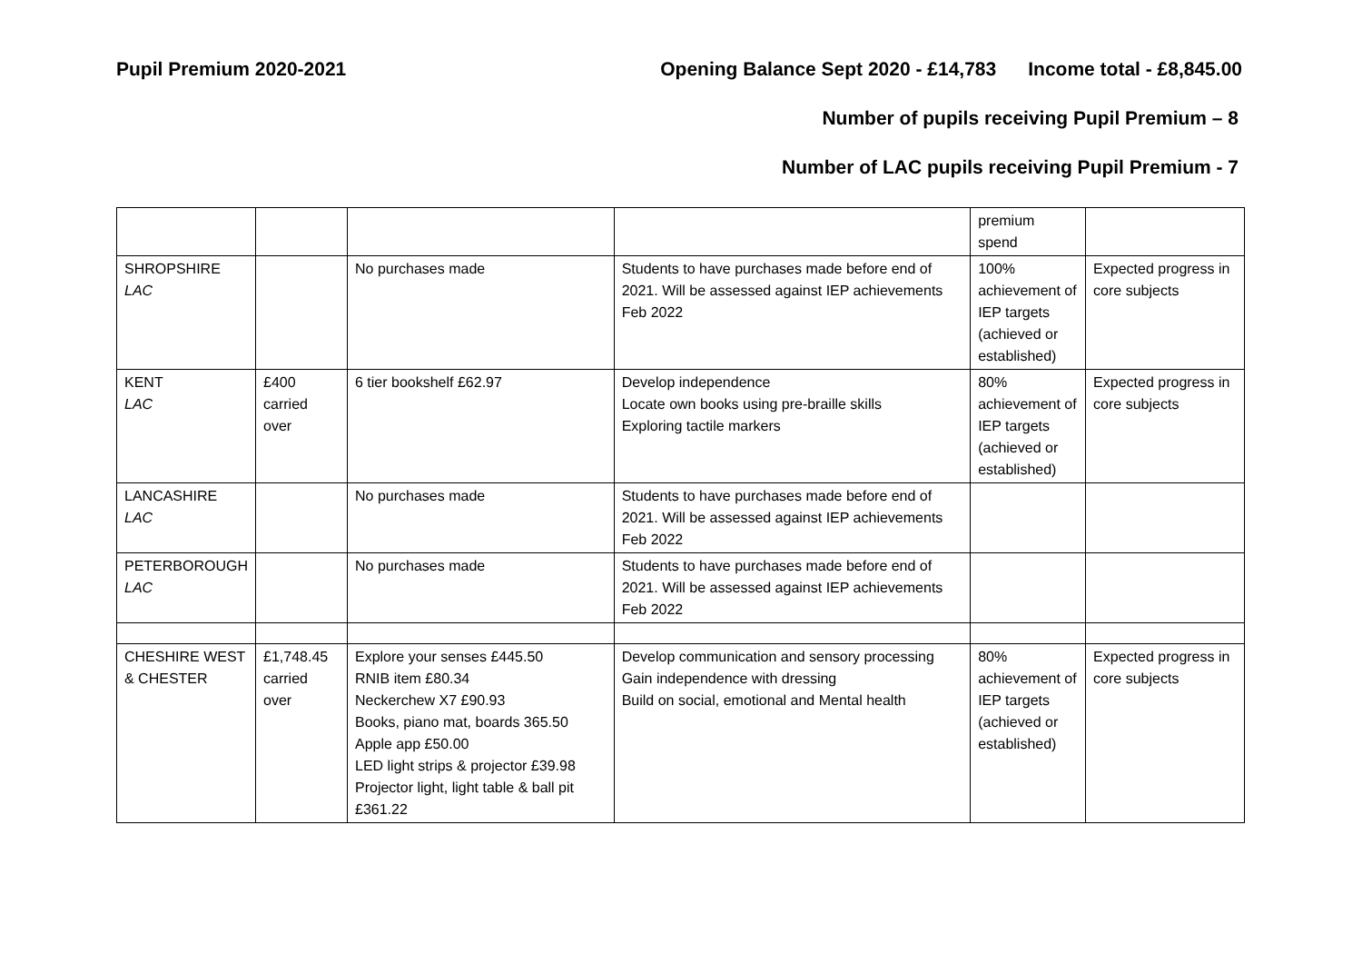Pupil Premium 2020-2021 Opening Balance Sept 2020 - £14,783 Income total - £8,845.00
Number of pupils receiving Pupil Premium – 8
Number of LAC pupils receiving Pupil Premium - 7
| | | | | premium spend | |
| SHROPSHIRE LAC | | No purchases made | Students to have purchases made before end of 2021. Will be assessed against IEP achievements Feb 2022 | 100% achievement of IEP targets (achieved or established) | Expected progress in core subjects |
| KENT LAC | £400 carried over | 6 tier bookshelf £62.97 | Develop independence Locate own books using pre-braille skills Exploring tactile markers | 80% achievement of IEP targets (achieved or established) | Expected progress in core subjects |
| LANCASHIRE LAC | | No purchases made | Students to have purchases made before end of 2021. Will be assessed against IEP achievements Feb 2022 | | |
| PETERBOROUGH LAC | | No purchases made | Students to have purchases made before end of 2021. Will be assessed against IEP achievements Feb 2022 | | |
| CHESHIRE WEST & CHESTER | £1,748.45 carried over | Explore your senses £445.50 RNIB item £80.34 Neckerchew X7 £90.93 Books, piano mat, boards 365.50 Apple app £50.00 LED light strips & projector £39.98 Projector light, light table & ball pit £361.22 | Develop communication and sensory processing Gain independence with dressing Build on social, emotional and Mental health | 80% achievement of IEP targets (achieved or established) | Expected progress in core subjects |